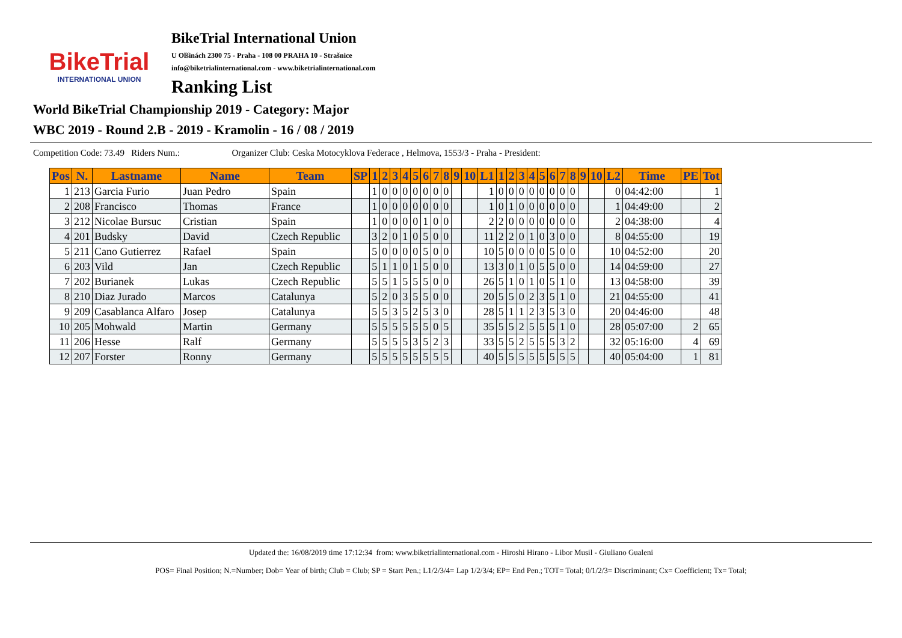BikeTrial
INTERNATIONAL UNION
BikeTrial International Union
U Olšinách 2300 75 - Praha - 108 00 PRAHA 10 - Strašnice
info@biketrialinternational.com - www.biketrialinternational.com
Ranking List
World BikeTrial Championship 2019 - Category: Major
WBC 2019 - Round 2.B - 2019 - Kramolin - 16 / 08 / 2019
Competition Code: 73.49 Riders Num.: Organizer Club: Ceska Motocyklova Federace , Helmova, 1553/3 - Praha - President:
| Pos | N. | Lastname | Name | Team | SP | 1 | 2 | 3 | 4 | 5 | 6 | 7 | 8 | 9 | 10 | L1 | 1 | 2 | 3 | 4 | 5 | 6 | 7 | 8 | 9 | 10 | L2 | Time | PE | Tot |
| --- | --- | --- | --- | --- | --- | --- | --- | --- | --- | --- | --- | --- | --- | --- | --- | --- | --- | --- | --- | --- | --- | --- | --- | --- | --- | --- | --- | --- | --- | --- |
| 1 | 213 | Garcia Furio | Juan Pedro | Spain | | 1 | 0 | 0 | 0 | 0 | 0 | 0 | 0 | | | 1 | 0 | 0 | 0 | 0 | 0 | 0 | 0 | 0 | | | 0 | 04:42:00 | | 1 |
| 2 | 208 | Francisco | Thomas | France | | 1 | 0 | 0 | 0 | 0 | 0 | 0 | 0 | | | 1 | 0 | 1 | 0 | 0 | 0 | 0 | 0 | 0 | | | 1 | 04:49:00 | | 2 |
| 3 | 212 | Nicolae Bursuc | Cristian | Spain | | 1 | 0 | 0 | 0 | 0 | 1 | 0 | 0 | | | 2 | 2 | 0 | 0 | 0 | 0 | 0 | 0 | 0 | | | 2 | 04:38:00 | | 4 |
| 4 | 201 | Budsky | David | Czech Republic | | 3 | 2 | 0 | 1 | 0 | 5 | 0 | 0 | | | 11 | 2 | 2 | 0 | 1 | 0 | 3 | 0 | 0 | | | 8 | 04:55:00 | | 19 |
| 5 | 211 | Cano Gutierrez | Rafael | Spain | | 5 | 0 | 0 | 0 | 0 | 5 | 0 | 0 | | | 10 | 5 | 0 | 0 | 0 | 0 | 5 | 0 | 0 | | | 10 | 04:52:00 | | 20 |
| 6 | 203 | Vild | Jan | Czech Republic | | 5 | 1 | 1 | 0 | 1 | 5 | 0 | 0 | | | 13 | 3 | 0 | 1 | 0 | 5 | 5 | 0 | 0 | | | 14 | 04:59:00 | | 27 |
| 7 | 202 | Burianek | Lukas | Czech Republic | | 5 | 5 | 1 | 5 | 5 | 5 | 0 | 0 | | | 26 | 5 | 1 | 0 | 1 | 0 | 5 | 1 | 0 | | | 13 | 04:58:00 | | 39 |
| 8 | 210 | Diaz Jurado | Marcos | Catalunya | | 5 | 2 | 0 | 3 | 5 | 5 | 0 | 0 | | | 20 | 5 | 5 | 0 | 2 | 3 | 5 | 1 | 0 | | | 21 | 04:55:00 | | 41 |
| 9 | 209 | Casablanca Alfaro | Josep | Catalunya | | 5 | 5 | 3 | 5 | 2 | 5 | 3 | 0 | | | 28 | 5 | 1 | 1 | 2 | 3 | 5 | 3 | 0 | | | 20 | 04:46:00 | | 48 |
| 10 | 205 | Mohwald | Martin | Germany | | 5 | 5 | 5 | 5 | 5 | 5 | 0 | 5 | | | 35 | 5 | 5 | 2 | 5 | 5 | 5 | 1 | 0 | | | 28 | 05:07:00 | 2 | 65 |
| 11 | 206 | Hesse | Ralf | Germany | | 5 | 5 | 5 | 5 | 3 | 5 | 2 | 3 | | | 33 | 5 | 5 | 2 | 5 | 5 | 5 | 3 | 2 | | | 32 | 05:16:00 | 4 | 69 |
| 12 | 207 | Forster | Ronny | Germany | | 5 | 5 | 5 | 5 | 5 | 5 | 5 | 5 | | | 40 | 5 | 5 | 5 | 5 | 5 | 5 | 5 | 5 | | | 40 | 05:04:00 | 1 | 81 |
Updated the: 16/08/2019 time 17:12:34 from: www.biketrialinternational.com - Hiroshi Hirano - Libor Musil - Giuliano Gualeni
POS= Final Position; N.=Number; Dob= Year of birth; Club = Club; SP = Start Pen.; L1/2/3/4= Lap 1/2/3/4; EP= End Pen.; TOT= Total; 0/1/2/3= Discriminant; Cx= Coefficient; Tx= Total;